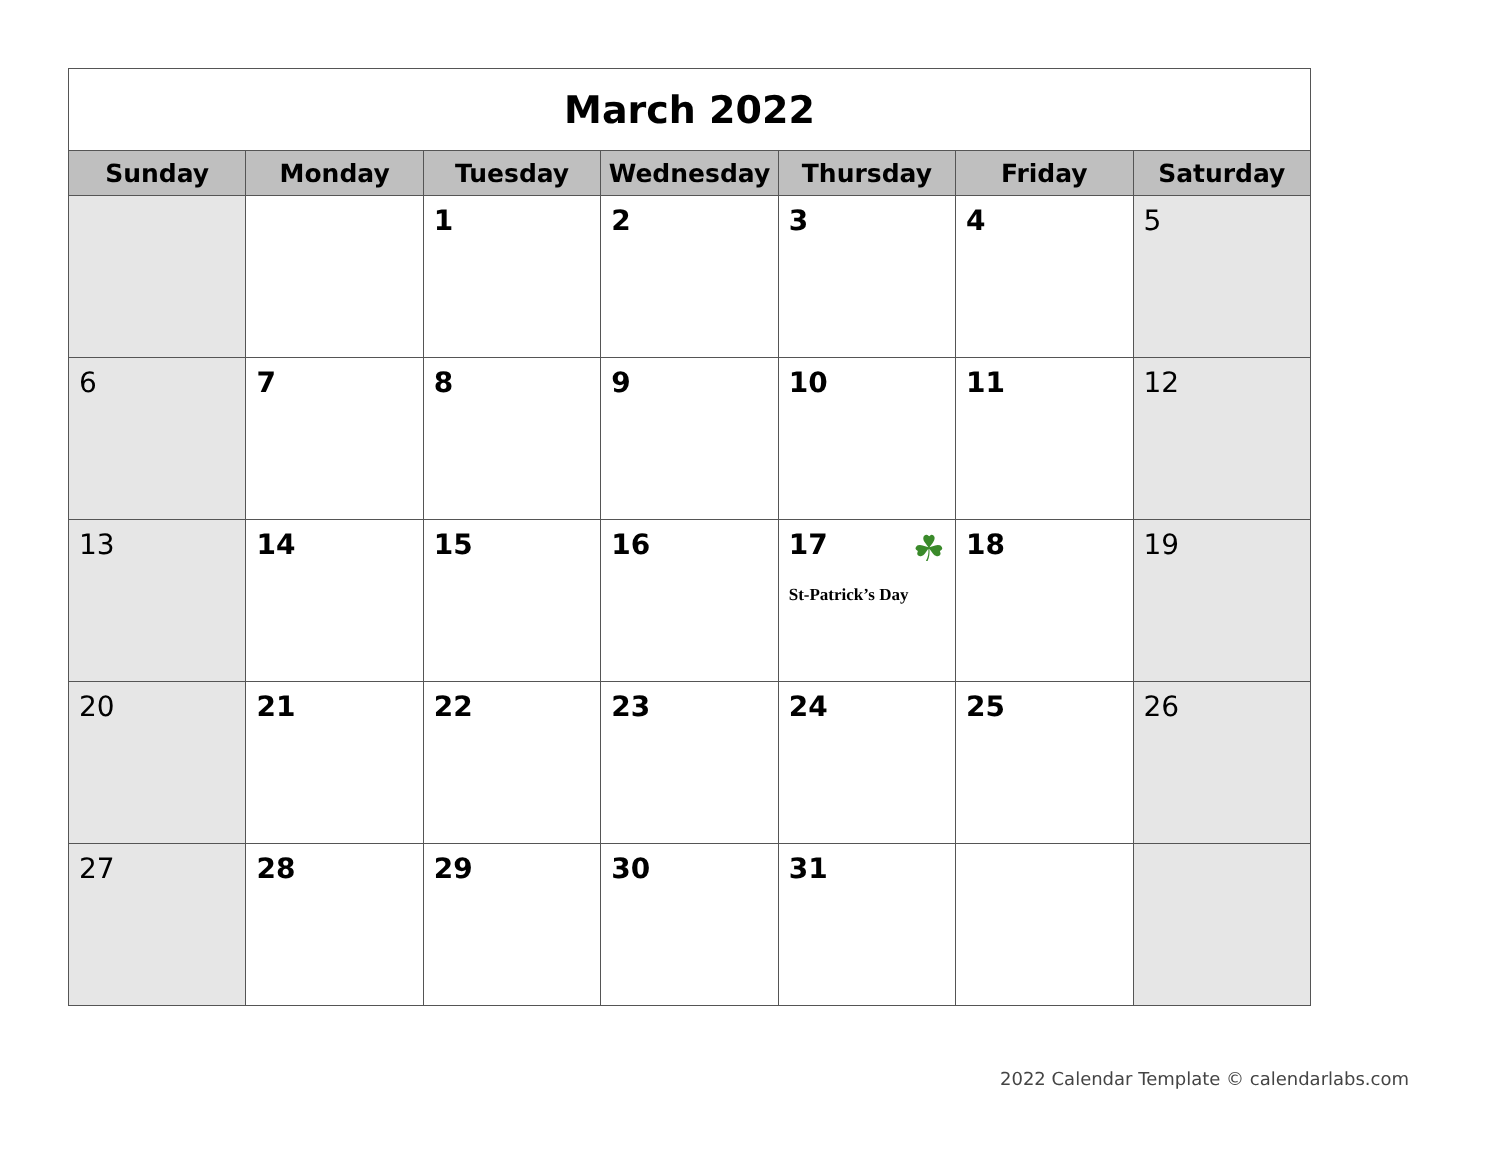| March 2022 | | | | | | |
| --- | --- | --- | --- | --- | --- | --- |
| Sunday | Monday | Tuesday | Wednesday | Thursday | Friday | Saturday |
| | | 1 | 2 | 3 | 4 | 5 |
| 6 | 7 | 8 | 9 | 10 | 11 | 12 |
| 13 | 14 | 15 | 16 | 17 ☘ St-Patrick’s Day | 18 | 19 |
| 20 | 21 | 22 | 23 | 24 | 25 | 26 |
| 27 | 28 | 29 | 30 | 31 | | |
2022 Calendar Template © calendarlabs.com